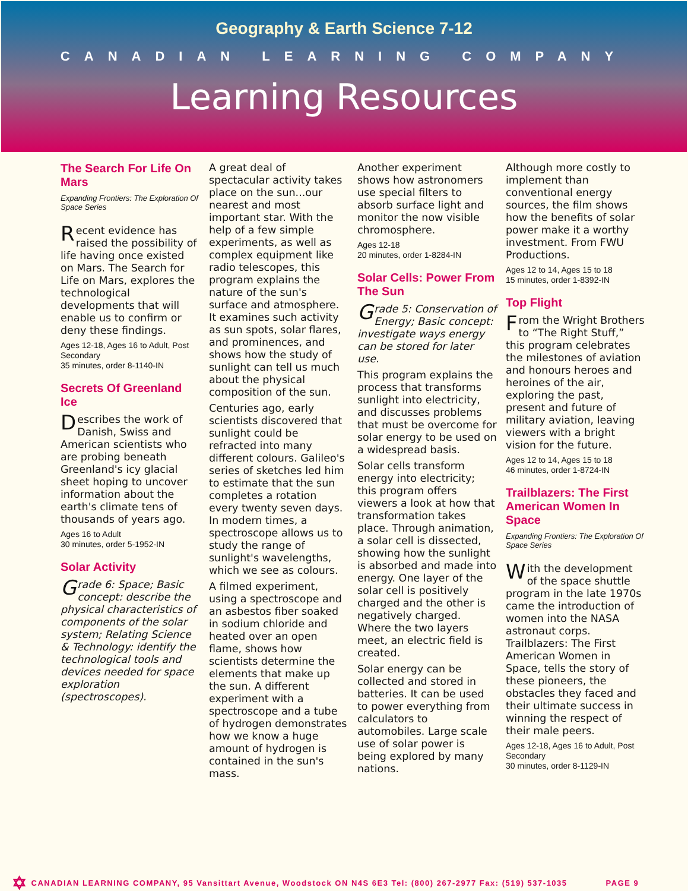Geography & Earth Science 7-12
CANADIAN LEARNING COMPANY
Learning Resources
The Search For Life On Mars
Expanding Frontiers: The Exploration Of Space Series
Recent evidence has raised the possibility of life having once existed on Mars. The Search for Life on Mars, explores the technological developments that will enable us to confirm or deny these findings.
Ages 12-18, Ages 16 to Adult, Post Secondary
35 minutes, order 8-1140-IN
Secrets Of Greenland Ice
Describes the work of Danish, Swiss and American scientists who are probing beneath Greenland's icy glacial sheet hoping to uncover information about the earth's climate tens of thousands of years ago.
Ages 16 to Adult
30 minutes, order 5-1952-IN
Solar Activity
Grade 6: Space; Basic concept: describe the physical characteristics of components of the solar system; Relating Science & Technology: identify the technological tools and devices needed for space exploration (spectroscopes).
A great deal of spectacular activity takes place on the sun...our nearest and most important star. With the help of a few simple experiments, as well as complex equipment like radio telescopes, this program explains the nature of the sun's surface and atmosphere. It examines such activity as sun spots, solar flares, and prominences, and shows how the study of sunlight can tell us much about the physical composition of the sun.
Centuries ago, early scientists discovered that sunlight could be refracted into many different colours. Galileo's series of sketches led him to estimate that the sun completes a rotation every twenty seven days. In modern times, a spectroscope allows us to study the range of sunlight's wavelengths, which we see as colours.
A filmed experiment, using a spectroscope and an asbestos fiber soaked in sodium chloride and heated over an open flame, shows how scientists determine the elements that make up the sun. A different experiment with a spectroscope and a tube of hydrogen demonstrates how we know a huge amount of hydrogen is contained in the sun's mass.
Another experiment shows how astronomers use special filters to absorb surface light and monitor the now visible chromosphere.
Ages 12-18
20 minutes, order 1-8284-IN
Solar Cells: Power From The Sun
Grade 5: Conservation of Energy; Basic concept: investigate ways energy can be stored for later use.
This program explains the process that transforms sunlight into electricity, and discusses problems that must be overcome for solar energy to be used on a widespread basis.
Solar cells transform energy into electricity; this program offers viewers a look at how that transformation takes place. Through animation, a solar cell is dissected, showing how the sunlight is absorbed and made into energy. One layer of the solar cell is positively charged and the other is negatively charged. Where the two layers meet, an electric field is created.
Solar energy can be collected and stored in batteries. It can be used to power everything from calculators to automobiles. Large scale use of solar power is being explored by many nations.
Although more costly to implement than conventional energy sources, the film shows how the benefits of solar power make it a worthy investment. From FWU Productions.
Ages 12 to 14, Ages 15 to 18
15 minutes, order 1-8392-IN
Top Flight
From the Wright Brothers to “The Right Stuff,” this program celebrates the milestones of aviation and honours heroes and heroines of the air, exploring the past, present and future of military aviation, leaving viewers with a bright vision for the future.
Ages 12 to 14, Ages 15 to 18
46 minutes, order 1-8724-IN
Trailblazers: The First American Women In Space
Expanding Frontiers: The Exploration Of Space Series
With the development of the space shuttle program in the late 1970s came the introduction of women into the NASA astronaut corps. Trailblazers: The First American Women in Space, tells the story of these pioneers, the obstacles they faced and their ultimate success in winning the respect of their male peers.
Ages 12-18, Ages 16 to Adult, Post Secondary
30 minutes, order 8-1129-IN
✡ CANADIAN LEARNING COMPANY, 95 Vansittart Avenue, Woodstock ON N4S 6E3 Tel: (800) 267-2977 Fax: (519) 537-1035 PAGE 9